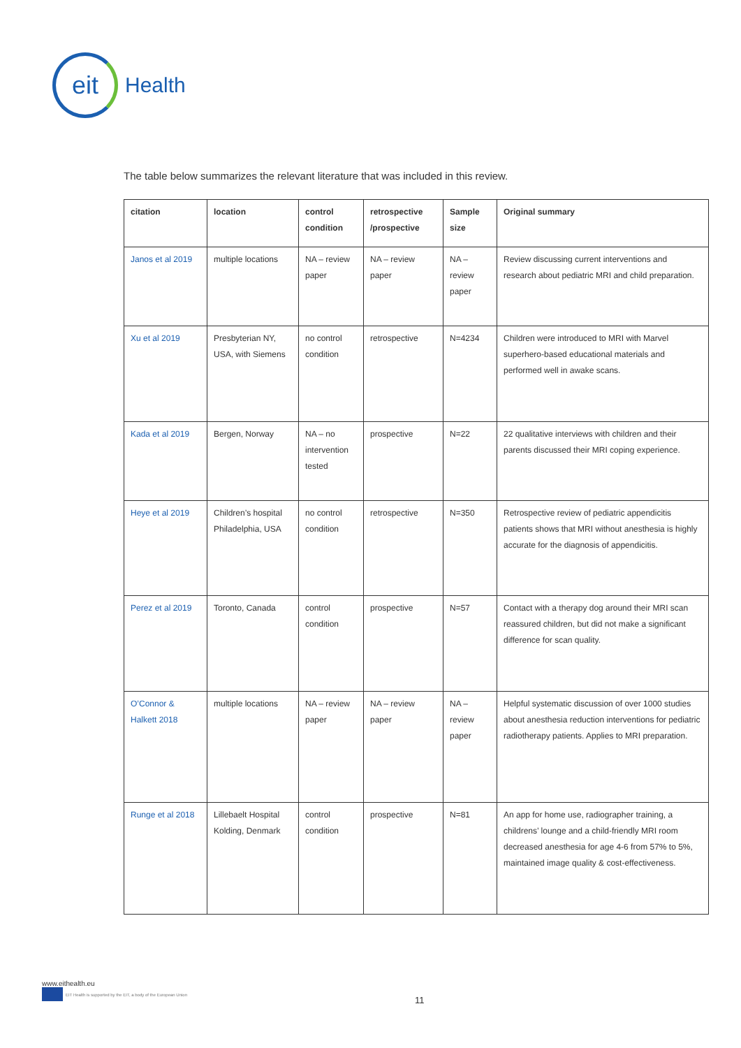eit
Health
The table below summarizes the relevant literature that was included in this review.
| citation | location | control condition | retrospective /prospective | Sample size | Original summary |
| --- | --- | --- | --- | --- | --- |
| Janos et al 2019 | multiple locations | NA – review paper | NA – review paper | NA – review paper | Review discussing current interventions and research about pediatric MRI and child preparation. |
| Xu et al 2019 | Presbyterian NY, USA, with Siemens | no control condition | retrospective | N=4234 | Children were introduced to MRI with Marvel superhero-based educational materials and performed well in awake scans. |
| Kada et al 2019 | Bergen, Norway | NA – no intervention tested | prospective | N=22 | 22 qualitative interviews with children and their parents discussed their MRI coping experience. |
| Heye et al 2019 | Children’s hospital Philadelphia, USA | no control condition | retrospective | N=350 | Retrospective review of pediatric appendicitis patients shows that MRI without anesthesia is highly accurate for the diagnosis of appendicitis. |
| Perez et al 2019 | Toronto, Canada | control condition | prospective | N=57 | Contact with a therapy dog around their MRI scan reassured children, but did not make a significant difference for scan quality. |
| O’Connor & Halkett 2018 | multiple locations | NA – review paper | NA – review paper | NA – review paper | Helpful systematic discussion of over 1000 studies about anesthesia reduction interventions for pediatric radiotherapy patients. Applies to MRI preparation. |
| Runge et al 2018 | Lillebaelt Hospital Kolding, Denmark | control condition | prospective | N=81 | An app for home use, radiographer training, a childrens’ lounge and a child-friendly MRI room decreased anesthesia for age 4-6 from 57% to 5%, maintained image quality & cost-effectiveness. |
www.eithealth.eu
EIT Health is supported by the EIT, a body of the European Union
11